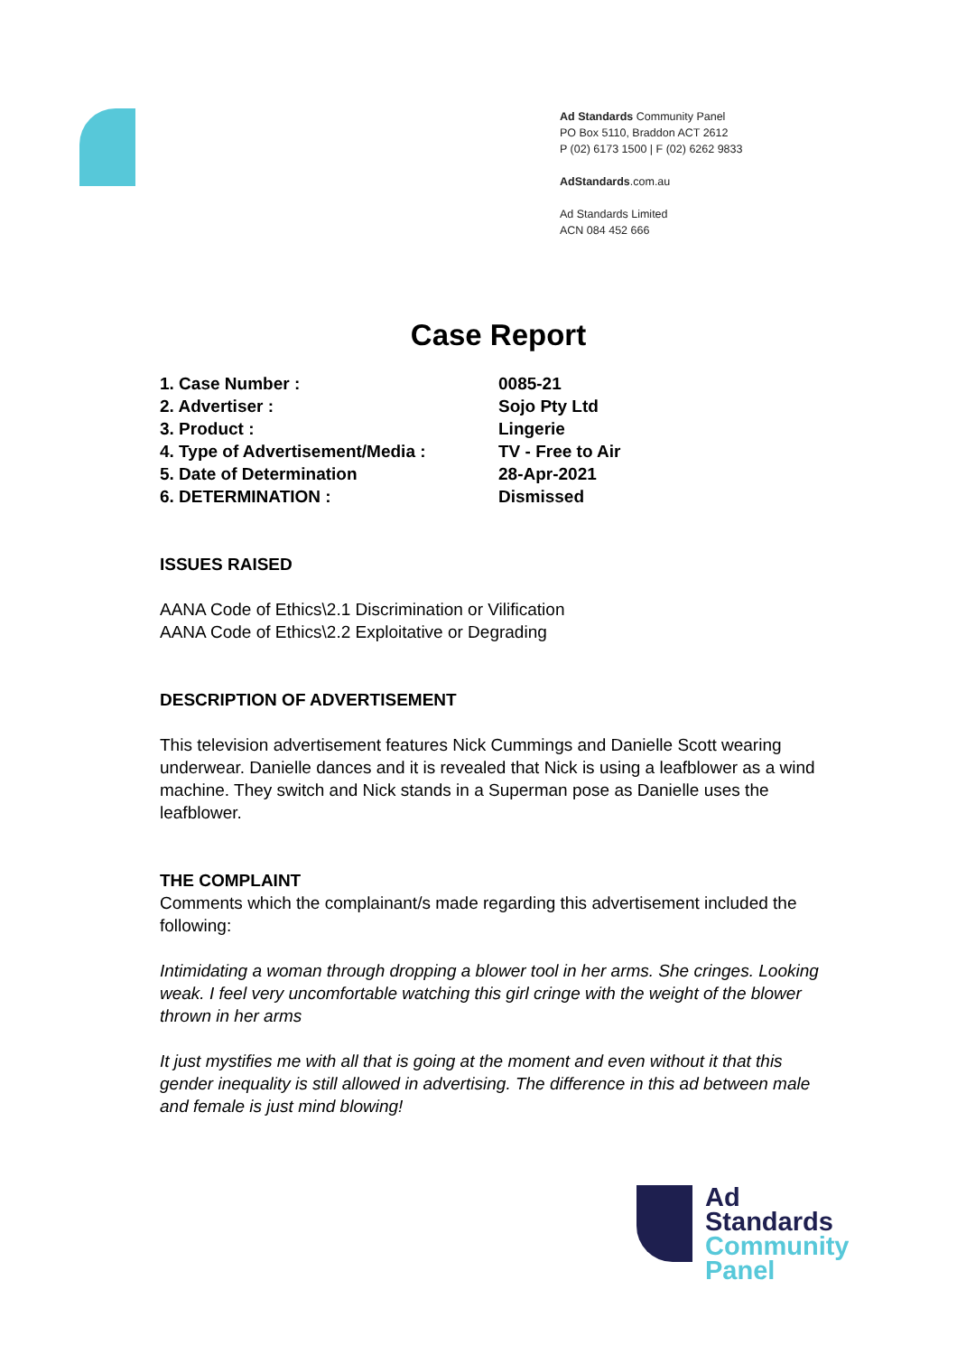Ad Standards Community Panel
PO Box 5110, Braddon ACT 2612
P (02) 6173 1500 | F (02) 6262 9833
AdStandards.com.au
Ad Standards Limited
ACN 084 452 666
Case Report
1. Case Number :
0085-21
2. Advertiser :
Sojo Pty Ltd
3. Product :
Lingerie
4. Type of Advertisement/Media :
TV - Free to Air
5. Date of Determination
28-Apr-2021
6. DETERMINATION :
Dismissed
ISSUES RAISED
AANA Code of Ethics\2.1 Discrimination or Vilification
AANA Code of Ethics\2.2 Exploitative or Degrading
DESCRIPTION OF ADVERTISEMENT
This television advertisement features Nick Cummings and Danielle Scott wearing underwear. Danielle dances and it is revealed that Nick is using a leafblower as a wind machine. They switch and Nick stands in a Superman pose as Danielle uses the leafblower.
THE COMPLAINT
Comments which the complainant/s made regarding this advertisement included the following:
Intimidating a woman through dropping a blower tool in her arms. She cringes. Looking weak. I feel very uncomfortable watching this girl cringe with the weight of the blower thrown in her arms
It just mystifies me with all that is going at the moment and even without it that this gender inequality is still allowed in advertising. The difference in this ad between male and female is just mind blowing!
Ad
Standards
Community
Panel